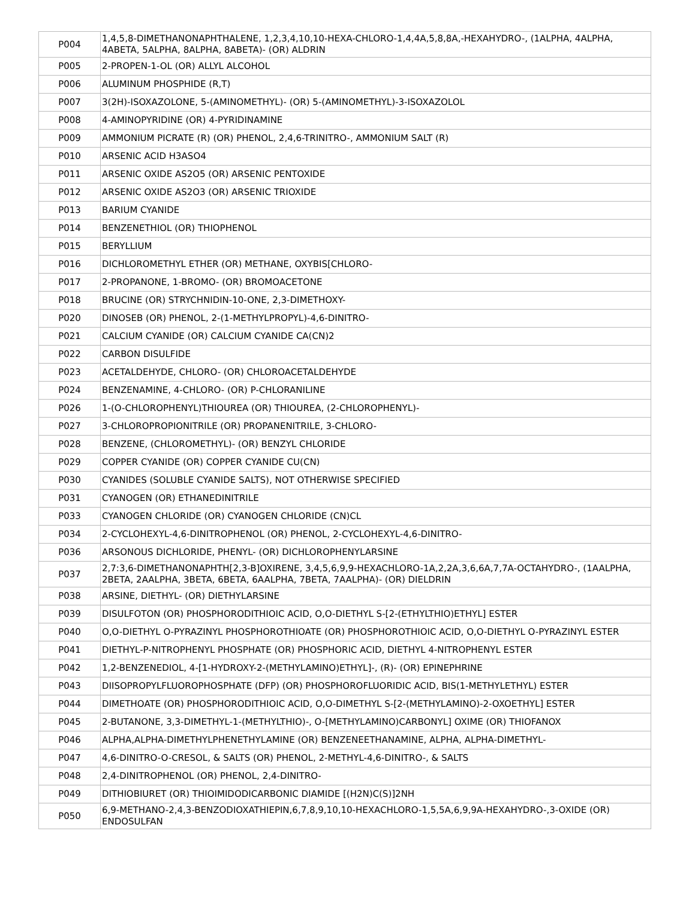| P004 | 1,4,5,8-DIMETHANONAPHTHALENE, 1,2,3,4,10,10-HEXA-CHLORO-1,4,4A,5,8,8A,-HEXAHYDRO-, (1ALPHA, 4ALPHA, 4ABETA, 5ALPHA, 8ALPHA, 8ABETA)- (OR) ALDRIN |
| P005 | 2-PROPEN-1-OL (OR) ALLYL ALCOHOL |
| P006 | ALUMINUM PHOSPHIDE (R,T) |
| P007 | 3(2H)-ISOXAZOLONE, 5-(AMINOMETHYL)- (OR) 5-(AMINOMETHYL)-3-ISOXAZOLOL |
| P008 | 4-AMINOPYRIDINE (OR) 4-PYRIDINAMINE |
| P009 | AMMONIUM PICRATE (R) (OR) PHENOL, 2,4,6-TRINITRO-, AMMONIUM SALT (R) |
| P010 | ARSENIC ACID H3ASO4 |
| P011 | ARSENIC OXIDE AS2O5 (OR) ARSENIC PENTOXIDE |
| P012 | ARSENIC OXIDE AS2O3 (OR) ARSENIC TRIOXIDE |
| P013 | BARIUM CYANIDE |
| P014 | BENZENETHIOL (OR) THIOPHENOL |
| P015 | BERYLLIUM |
| P016 | DICHLOROMETHYL ETHER (OR) METHANE, OXYBIS[CHLORO- |
| P017 | 2-PROPANONE, 1-BROMO- (OR) BROMOACETONE |
| P018 | BRUCINE (OR) STRYCHNIDIN-10-ONE, 2,3-DIMETHOXY- |
| P020 | DINOSEB (OR) PHENOL, 2-(1-METHYLPROPYL)-4,6-DINITRO- |
| P021 | CALCIUM CYANIDE (OR) CALCIUM CYANIDE CA(CN)2 |
| P022 | CARBON DISULFIDE |
| P023 | ACETALDEHYDE, CHLORO- (OR) CHLOROACETALDEHYDE |
| P024 | BENZENAMINE, 4-CHLORO- (OR) P-CHLORANILINE |
| P026 | 1-(O-CHLOROPHENYL)THIOUREA (OR) THIOUREA, (2-CHLOROPHENYL)- |
| P027 | 3-CHLOROPROPIONITRILE (OR) PROPANENITRILE, 3-CHLORO- |
| P028 | BENZENE, (CHLOROMETHYL)- (OR) BENZYL CHLORIDE |
| P029 | COPPER CYANIDE (OR) COPPER CYANIDE CU(CN) |
| P030 | CYANIDES (SOLUBLE CYANIDE SALTS), NOT OTHERWISE SPECIFIED |
| P031 | CYANOGEN (OR) ETHANEDINITRILE |
| P033 | CYANOGEN CHLORIDE (OR) CYANOGEN CHLORIDE (CN)CL |
| P034 | 2-CYCLOHEXYL-4,6-DINITROPHENOL (OR) PHENOL, 2-CYCLOHEXYL-4,6-DINITRO- |
| P036 | ARSONOUS DICHLORIDE, PHENYL- (OR) DICHLOROPHENYLARSINE |
| P037 | 2,7:3,6-DIMETHANONAPHTH[2,3-B]OXIRENE, 3,4,5,6,9,9-HEXACHLORO-1A,2,2A,3,6,6A,7,7A-OCTAHYDRO-, (1AALPHA, 2BETA, 2AALPHA, 3BETA, 6BETA, 6AALPHA, 7BETA, 7AALPHA)- (OR) DIELDRIN |
| P038 | ARSINE, DIETHYL- (OR) DIETHYLARSINE |
| P039 | DISULFOTON (OR) PHOSPHORODITHIOIC ACID, O,O-DIETHYL S-[2-(ETHYLTHIO)ETHYL] ESTER |
| P040 | O,O-DIETHYL O-PYRAZINYL PHOSPHOROTHIOATE (OR) PHOSPHOROTHIOIC ACID, O,O-DIETHYL O-PYRAZINYL ESTER |
| P041 | DIETHYL-P-NITROPHENYL PHOSPHATE (OR) PHOSPHORIC ACID, DIETHYL 4-NITROPHENYL ESTER |
| P042 | 1,2-BENZENEDIOL, 4-[1-HYDROXY-2-(METHYLAMINO)ETHYL]-, (R)- (OR) EPINEPHRINE |
| P043 | DIISOPROPYLFLUOROPHOSPHATE (DFP) (OR) PHOSPHOROFLUORIDIC ACID, BIS(1-METHYLETHYL) ESTER |
| P044 | DIMETHOATE (OR) PHOSPHORODITHIOIC ACID, O,O-DIMETHYL S-[2-(METHYLAMINO)-2-OXOETHYL] ESTER |
| P045 | 2-BUTANONE, 3,3-DIMETHYL-1-(METHYLTHIO)-, O-[METHYLAMINO)CARBONYL] OXIME (OR) THIOFANOX |
| P046 | ALPHA,ALPHA-DIMETHYLPHENETHYLAMINE (OR) BENZENEETHANAMINE, ALPHA, ALPHA-DIMETHYL- |
| P047 | 4,6-DINITRO-O-CRESOL, & SALTS (OR) PHENOL, 2-METHYL-4,6-DINITRO-, & SALTS |
| P048 | 2,4-DINITROPHENOL (OR) PHENOL, 2,4-DINITRO- |
| P049 | DITHIOBIURET (OR) THIOIMIDODICARBONIC DIAMIDE [(H2N)C(S)]2NH |
| P050 | 6,9-METHANO-2,4,3-BENZODIOXATHIEPIN,6,7,8,9,10,10-HEXACHLORO-1,5,5A,6,9,9A-HEXAHYDRO-,3-OXIDE (OR) ENDOSULFAN |